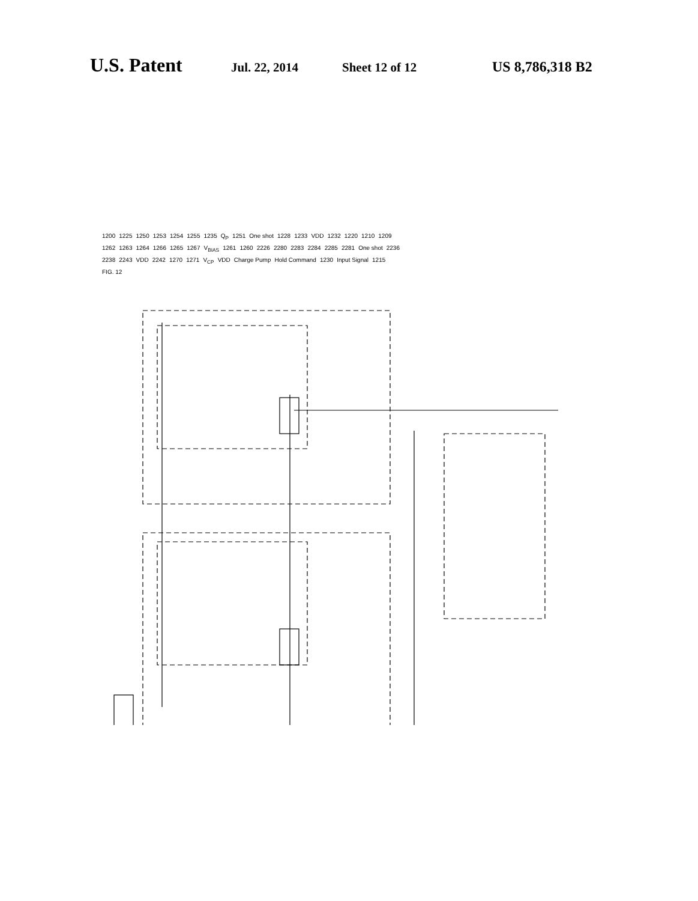U.S. Patent
Jul. 22, 2014 Sheet 12 of 12 US 8,786,318 B2
1200 1225 1250 1253 1254 1255 1235 Q<sub>P</sub> 1251 One shot 1228 1233 VDD 1232 1220 1210 1209 1262 1263 1264 1266 1265 1267 V<sub>BIAS</sub> 1261 1260 2226 2280 2283 2284 2285 2281 One shot 2236 2238 2243 VDD 2242 1270 1271 V<sub>CP</sub> VDD Charge Pump Hold Command 1230 Input Signal 1215 FIG. 12